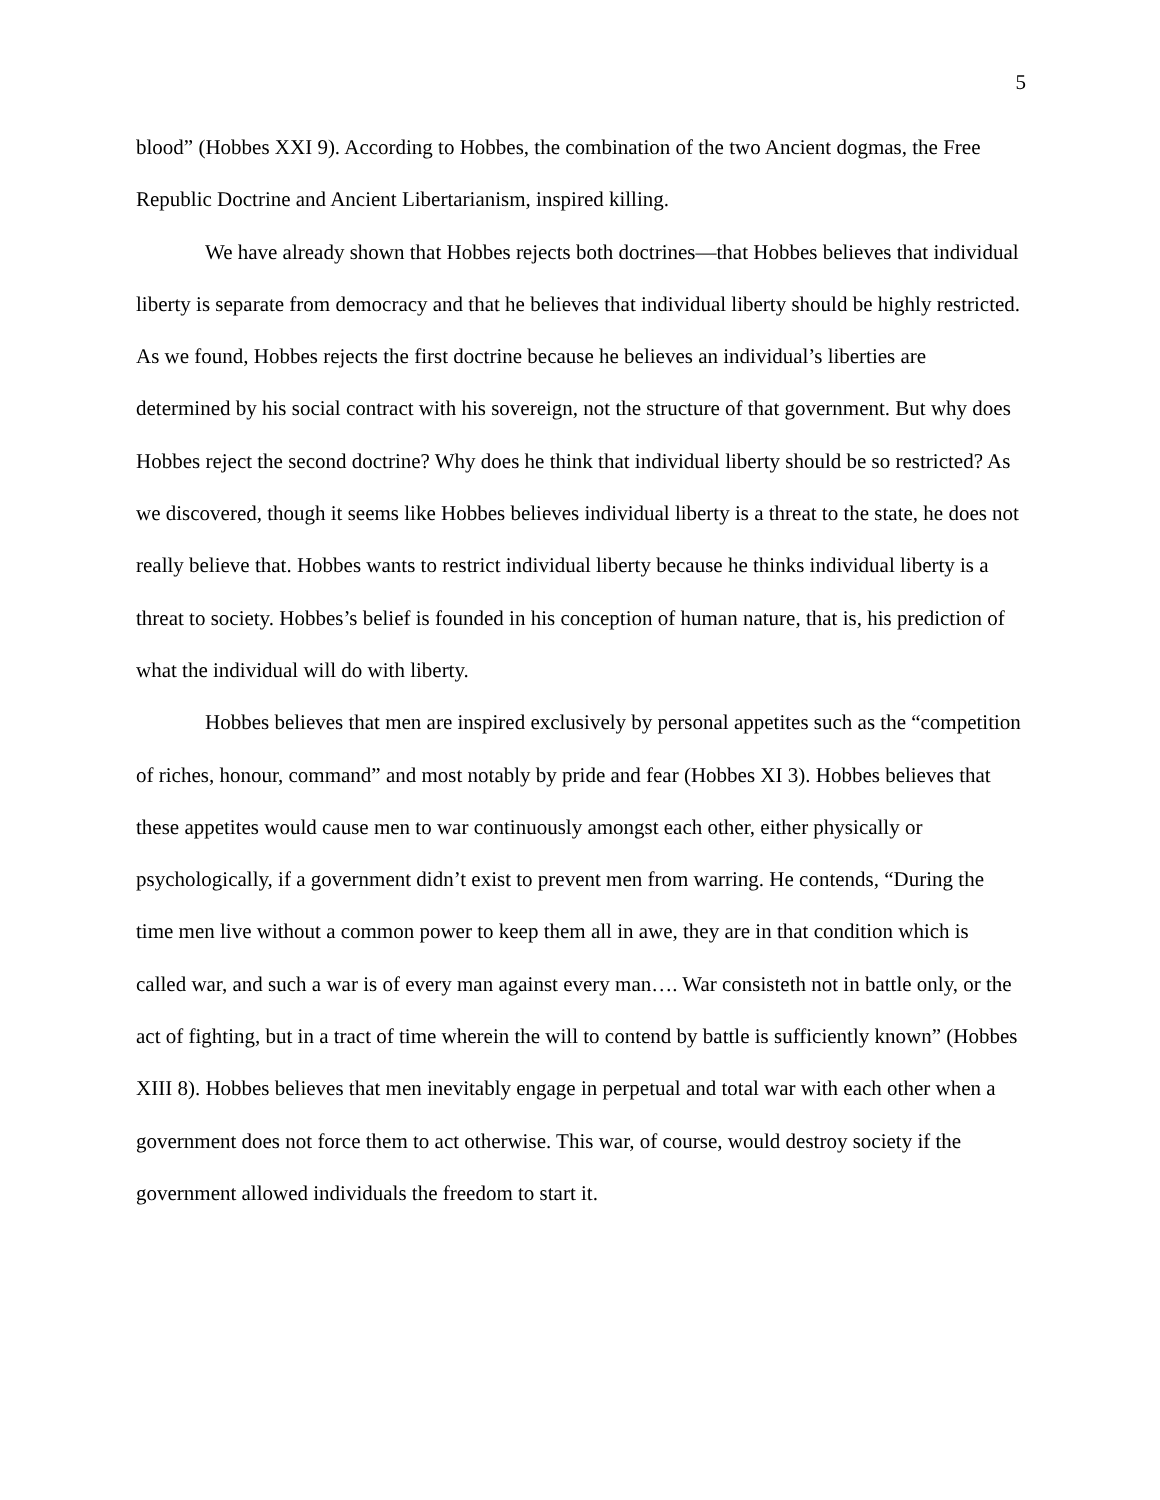5
blood” (Hobbes XXI 9). According to Hobbes, the combination of the two Ancient dogmas, the Free Republic Doctrine and Ancient Libertarianism, inspired killing.
We have already shown that Hobbes rejects both doctrines—that Hobbes believes that individual liberty is separate from democracy and that he believes that individual liberty should be highly restricted. As we found, Hobbes rejects the first doctrine because he believes an individual’s liberties are determined by his social contract with his sovereign, not the structure of that government. But why does Hobbes reject the second doctrine? Why does he think that individual liberty should be so restricted? As we discovered, though it seems like Hobbes believes individual liberty is a threat to the state, he does not really believe that. Hobbes wants to restrict individual liberty because he thinks individual liberty is a threat to society. Hobbes’s belief is founded in his conception of human nature, that is, his prediction of what the individual will do with liberty.
Hobbes believes that men are inspired exclusively by personal appetites such as the “competition of riches, honour, command” and most notably by pride and fear (Hobbes XI 3). Hobbes believes that these appetites would cause men to war continuously amongst each other, either physically or psychologically, if a government didn’t exist to prevent men from warring. He contends, “During the time men live without a common power to keep them all in awe, they are in that condition which is called war, and such a war is of every man against every man…. War consisteth not in battle only, or the act of fighting, but in a tract of time wherein the will to contend by battle is sufficiently known” (Hobbes XIII 8). Hobbes believes that men inevitably engage in perpetual and total war with each other when a government does not force them to act otherwise. This war, of course, would destroy society if the government allowed individuals the freedom to start it.